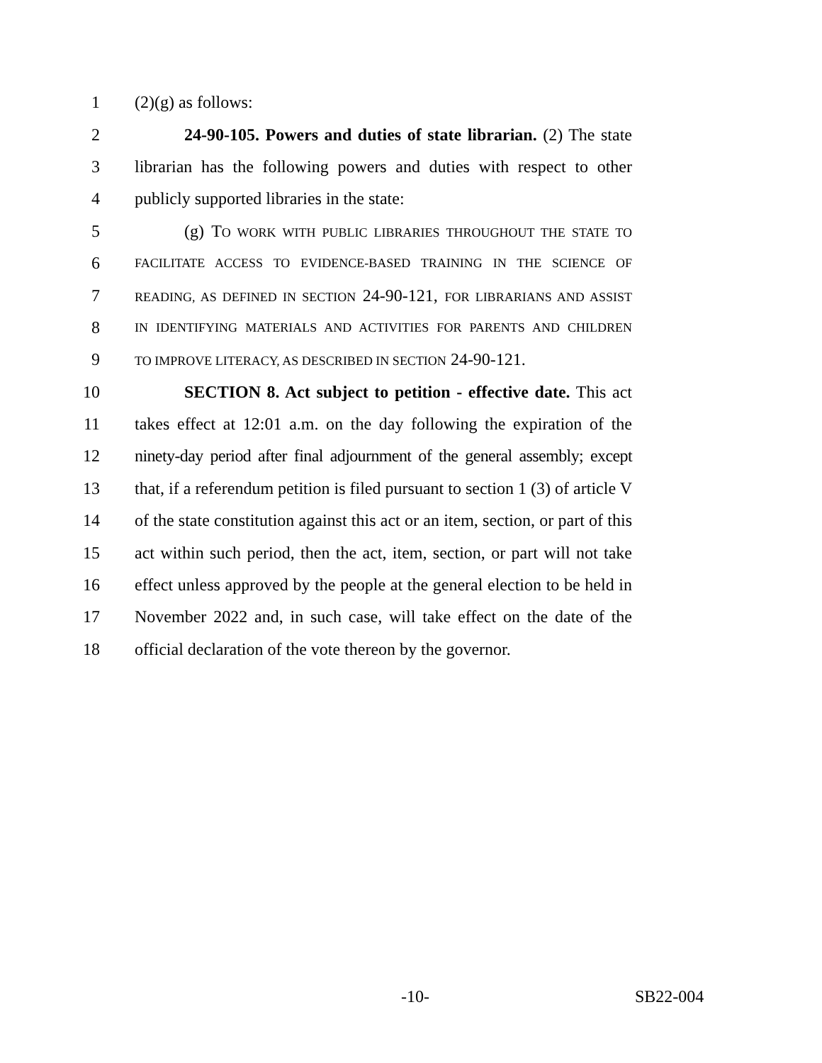1 (2)(g) as follows:
2 24-90-105. Powers and duties of state librarian. (2) The state
3 librarian has the following powers and duties with respect to other
4 publicly supported libraries in the state:
5 (g) TO WORK WITH PUBLIC LIBRARIES THROUGHOUT THE STATE TO
6 FACILITATE ACCESS TO EVIDENCE-BASED TRAINING IN THE SCIENCE OF
7 READING, AS DEFINED IN SECTION 24-90-121, FOR LIBRARIANS AND ASSIST
8 IN IDENTIFYING MATERIALS AND ACTIVITIES FOR PARENTS AND CHILDREN
9 TO IMPROVE LITERACY, AS DESCRIBED IN SECTION 24-90-121.
10 SECTION 8. Act subject to petition - effective date. This act
11 takes effect at 12:01 a.m. on the day following the expiration of the
12 ninety-day period after final adjournment of the general assembly; except
13 that, if a referendum petition is filed pursuant to section 1 (3) of article V
14 of the state constitution against this act or an item, section, or part of this
15 act within such period, then the act, item, section, or part will not take
16 effect unless approved by the people at the general election to be held in
17 November 2022 and, in such case, will take effect on the date of the
18 official declaration of the vote thereon by the governor.
-10- SB22-004